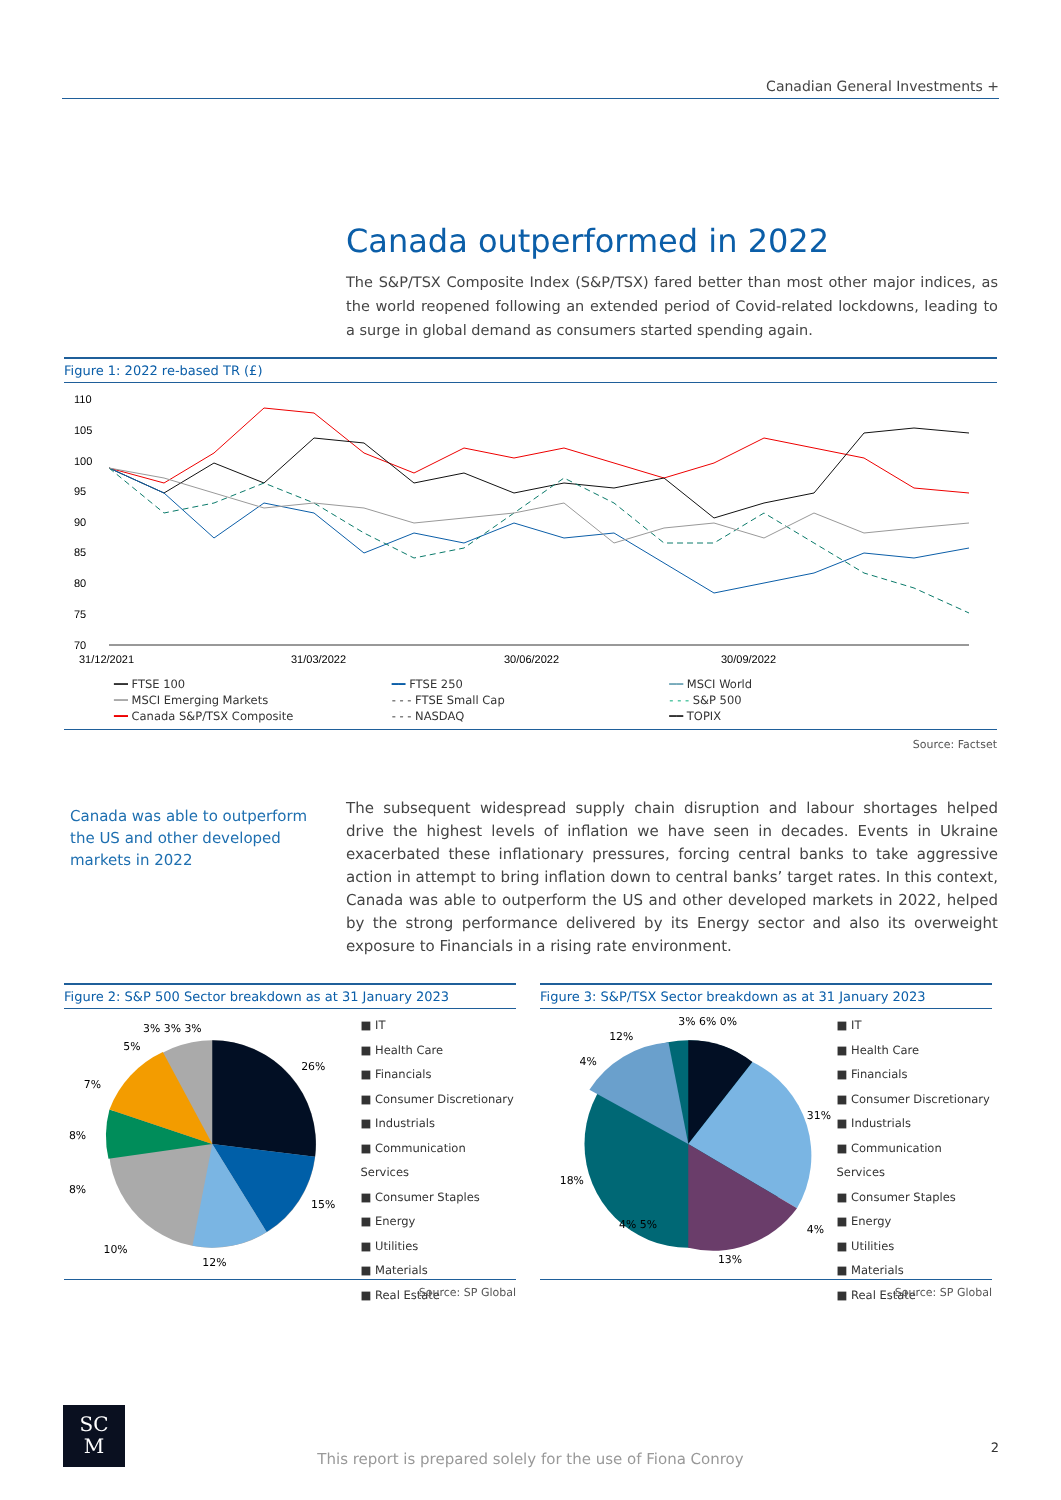Canadian General Investments +
Canada outperformed in 2022
The S&P/TSX Composite Index (S&P/TSX) fared better than most other major indices, as the world reopened following an extended period of Covid-related lockdowns, leading to a surge in global demand as consumers started spending again.
Figure 1: 2022 re-based TR (£)
110
105
100
95
90
85
80
75
70
31/12/2021
31/03/2022
30/06/2022
30/09/2022
━━ FTSE 100 ━━ FTSE 250 ━━ MSCI World ━━ MSCI Emerging Markets - - - FTSE Small Cap - - - S&P 500 ━━ Canada S&P/TSX Composite - - - NASDAQ ━━ TOPIX
Source: Factset
Canada was able to outperform the US and other developed markets in 2022
The subsequent widespread supply chain disruption and labour shortages helped drive the highest levels of inflation we have seen in decades. Events in Ukraine exacerbated these inflationary pressures, forcing central banks to take aggressive action in attempt to bring inflation down to central banks’ target rates. In this context, Canada was able to outperform the US and other developed markets in 2022, helped by the strong performance delivered by its Energy sector and also its overweight exposure to Financials in a rising rate environment.
Figure 2: S&P 500 Sector breakdown as at 31 January 2023
26%
15%
12%
10%
8%
8%
7%
5%
3% 3% 3%
■ IT
■ Health Care
■ Financials
■ Consumer Discretionary
■ Industrials
■ Communication Services
■ Consumer Staples
■ Energy
■ Utilities
■ Materials
■ Real Estate
Source: SP Global
Figure 3: S&P/TSX Sector breakdown as at 31 January 2023
31%
13%
18%
4%
12%
3% 6% 0%
4%
4% 5%
■ IT
■ Health Care
■ Financials
■ Consumer Discretionary
■ Industrials
■ Communication Services
■ Consumer Staples
■ Energy
■ Utilities
■ Materials
■ Real Estate
Source: SP Global
SC
M
This report is prepared solely for the use of Fiona Conroy
2